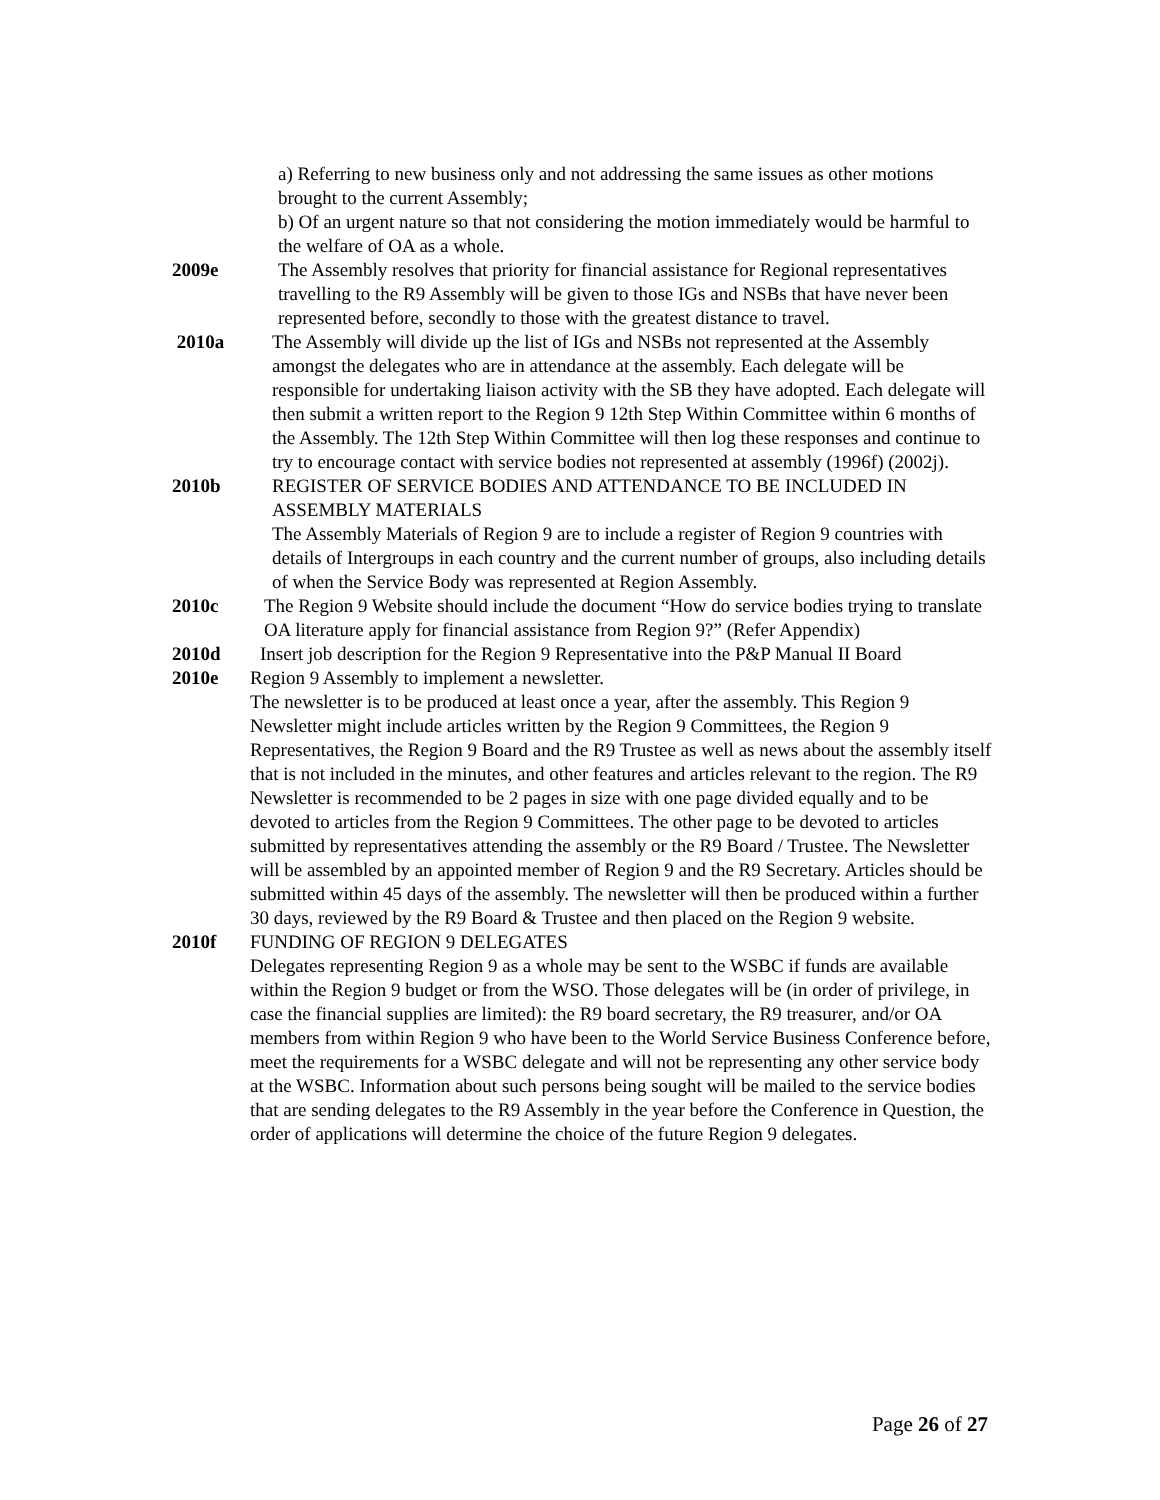a) Referring to new business only and not addressing the same issues as other motions brought to the current Assembly;
b) Of an urgent nature so that not considering the motion immediately would be harmful to the welfare of OA as a whole.
2009e The Assembly resolves that priority for financial assistance for Regional representatives travelling to the R9 Assembly will be given to those IGs and NSBs that have never been represented before, secondly to those with the greatest distance to travel.
2010a The Assembly will divide up the list of IGs and NSBs not represented at the Assembly amongst the delegates who are in attendance at the assembly. Each delegate will be responsible for undertaking liaison activity with the SB they have adopted. Each delegate will then submit a written report to the Region 9 12th Step Within Committee within 6 months of the Assembly. The 12th Step Within Committee will then log these responses and continue to try to encourage contact with service bodies not represented at assembly (1996f) (2002j).
2010b REGISTER OF SERVICE BODIES AND ATTENDANCE TO BE INCLUDED IN ASSEMBLY MATERIALS
The Assembly Materials of Region 9 are to include a register of Region 9 countries with details of Intergroups in each country and the current number of groups, also including details of when the Service Body was represented at Region Assembly.
2010c The Region 9 Website should include the document “How do service bodies trying to translate OA literature apply for financial assistance from Region 9?” (Refer Appendix)
2010d Insert job description for the Region 9 Representative into the P&P Manual II Board
2010e Region 9 Assembly to implement a newsletter.
The newsletter is to be produced at least once a year, after the assembly. This Region 9 Newsletter might include articles written by the Region 9 Committees, the Region 9 Representatives, the Region 9 Board and the R9 Trustee as well as news about the assembly itself that is not included in the minutes, and other features and articles relevant to the region. The R9 Newsletter is recommended to be 2 pages in size with one page divided equally and to be devoted to articles from the Region 9 Committees. The other page to be devoted to articles submitted by representatives attending the assembly or the R9 Board / Trustee. The Newsletter will be assembled by an appointed member of Region 9 and the R9 Secretary. Articles should be submitted within 45 days of the assembly. The newsletter will then be produced within a further 30 days, reviewed by the R9 Board & Trustee and then placed on the Region 9 website.
2010f FUNDING OF REGION 9 DELEGATES
Delegates representing Region 9 as a whole may be sent to the WSBC if funds are available within the Region 9 budget or from the WSO. Those delegates will be (in order of privilege, in case the financial supplies are limited): the R9 board secretary, the R9 treasurer, and/or OA members from within Region 9 who have been to the World Service Business Conference before, meet the requirements for a WSBC delegate and will not be representing any other service body at the WSBC. Information about such persons being sought will be mailed to the service bodies that are sending delegates to the R9 Assembly in the year before the Conference in Question, the order of applications will determine the choice of the future Region 9 delegates.
Page 26 of 27